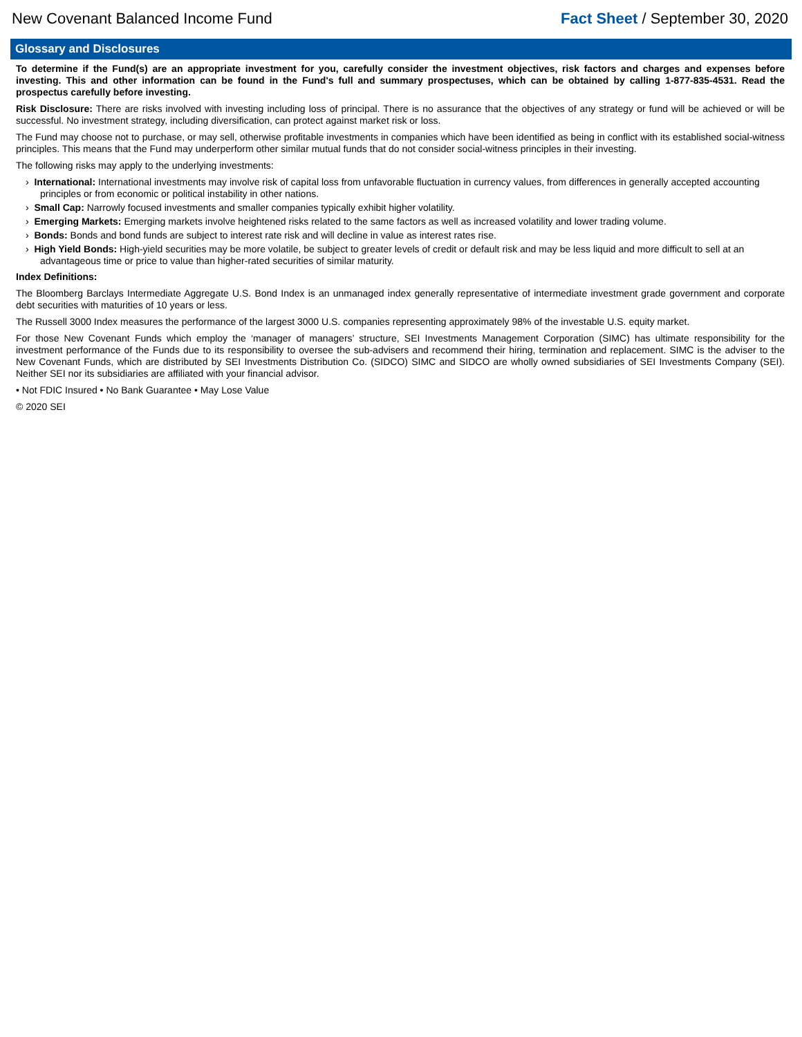New Covenant Balanced Income Fund Fact Sheet / September 30, 2020
Glossary and Disclosures
To determine if the Fund(s) are an appropriate investment for you, carefully consider the investment objectives, risk factors and charges and expenses before investing. This and other information can be found in the Fund's full and summary prospectuses, which can be obtained by calling 1-877-835-4531. Read the prospectus carefully before investing.
Risk Disclosure: There are risks involved with investing including loss of principal. There is no assurance that the objectives of any strategy or fund will be achieved or will be successful. No investment strategy, including diversification, can protect against market risk or loss.
The Fund may choose not to purchase, or may sell, otherwise profitable investments in companies which have been identified as being in conflict with its established social-witness principles. This means that the Fund may underperform other similar mutual funds that do not consider social-witness principles in their investing.
The following risks may apply to the underlying investments:
› International: International investments may involve risk of capital loss from unfavorable fluctuation in currency values, from differences in generally accepted accounting principles or from economic or political instability in other nations.
› Small Cap: Narrowly focused investments and smaller companies typically exhibit higher volatility.
› Emerging Markets: Emerging markets involve heightened risks related to the same factors as well as increased volatility and lower trading volume.
› Bonds: Bonds and bond funds are subject to interest rate risk and will decline in value as interest rates rise.
› High Yield Bonds: High-yield securities may be more volatile, be subject to greater levels of credit or default risk and may be less liquid and more difficult to sell at an advantageous time or price to value than higher-rated securities of similar maturity.
Index Definitions:
The Bloomberg Barclays Intermediate Aggregate U.S. Bond Index is an unmanaged index generally representative of intermediate investment grade government and corporate debt securities with maturities of 10 years or less.
The Russell 3000 Index measures the performance of the largest 3000 U.S. companies representing approximately 98% of the investable U.S. equity market.
For those New Covenant Funds which employ the ‘manager of managers’ structure, SEI Investments Management Corporation (SIMC) has ultimate responsibility for the investment performance of the Funds due to its responsibility to oversee the sub-advisers and recommend their hiring, termination and replacement. SIMC is the adviser to the New Covenant Funds, which are distributed by SEI Investments Distribution Co. (SIDCO) SIMC and SIDCO are wholly owned subsidiaries of SEI Investments Company (SEI). Neither SEI nor its subsidiaries are affiliated with your financial advisor.
• Not FDIC Insured • No Bank Guarantee • May Lose Value
© 2020 SEI